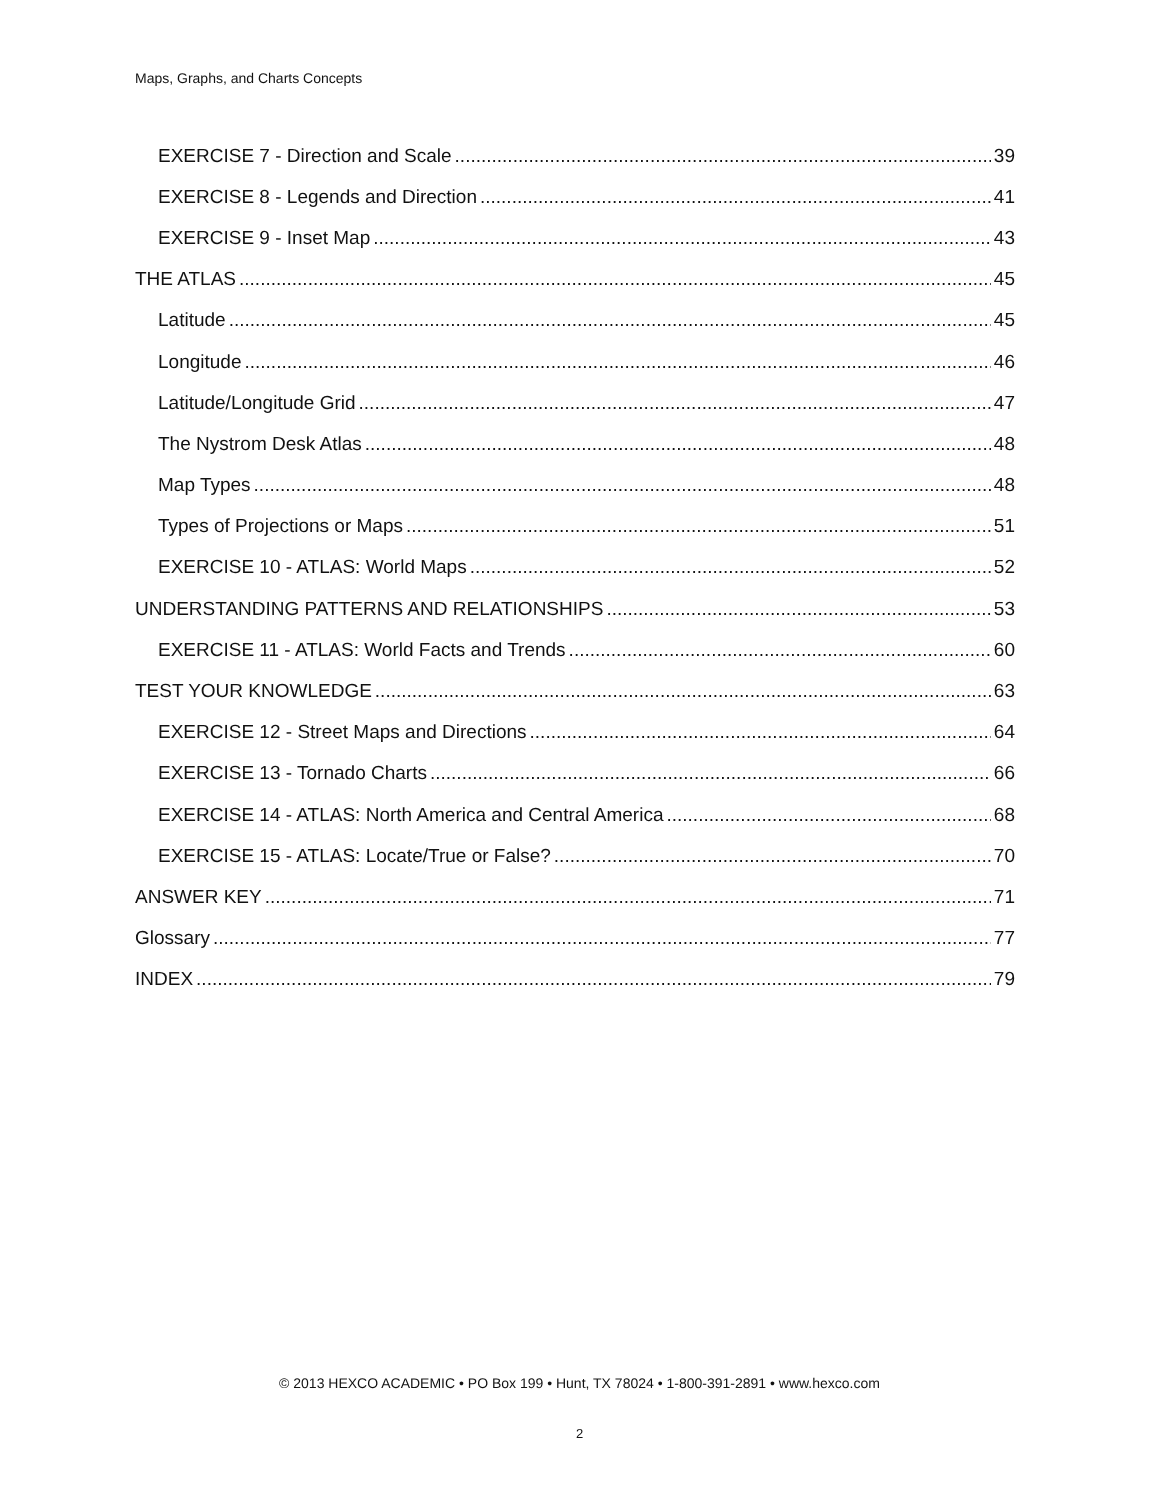Maps, Graphs, and Charts Concepts
EXERCISE 7 - Direction and Scale 39
EXERCISE 8 - Legends and Direction 41
EXERCISE 9 - Inset Map 43
THE ATLAS 45
Latitude 45
Longitude 46
Latitude/Longitude Grid 47
The Nystrom Desk Atlas 48
Map Types 48
Types of Projections or Maps 51
EXERCISE 10 - ATLAS: World Maps 52
UNDERSTANDING PATTERNS AND RELATIONSHIPS 53
EXERCISE 11 - ATLAS: World Facts and Trends 60
TEST YOUR KNOWLEDGE 63
EXERCISE 12 - Street Maps and Directions 64
EXERCISE 13 - Tornado Charts 66
EXERCISE 14 - ATLAS: North America and Central America 68
EXERCISE 15 - ATLAS: Locate/True or False? 70
ANSWER KEY 71
Glossary 77
INDEX 79
© 2013 HEXCO ACADEMIC • PO Box 199 • Hunt, TX 78024 • 1-800-391-2891 • www.hexco.com
2